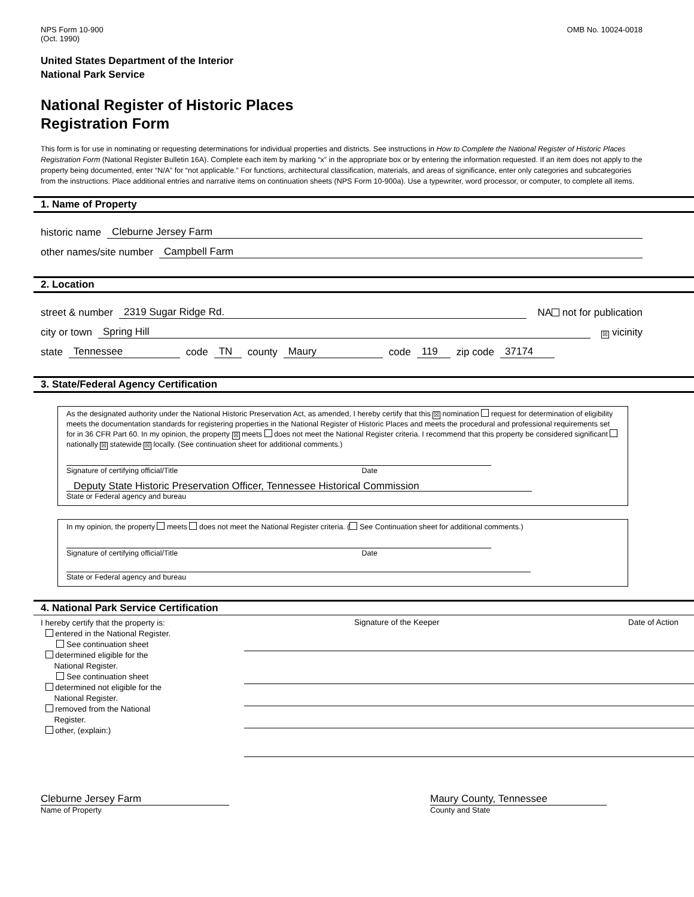NPS Form 10-900
(Oct. 1990)
OMB No. 10024-0018
United States Department of the Interior
National Park Service
National Register of Historic Places
Registration Form
This form is for use in nominating or requesting determinations for individual properties and districts. See instructions in How to Complete the National Register of Historic Places Registration Form (National Register Bulletin 16A). Complete each item by marking “x” in the appropriate box or by entering the information requested. If an item does not apply to the property being documented, enter “N/A” for “not applicable.” For functions, architectural classification, materials, and areas of significance, enter only categories and subcategories from the instructions. Place additional entries and narrative items on continuation sheets (NPS Form 10-900a). Use a typewriter, word processor, or computer, to complete all items.
1. Name of Property
historic name Cleburne Jersey Farm
other names/site number Campbell Farm
2. Location
street & number 2319 Sugar Ridge Rd. NA not for publication
city or town Spring Hill ☒ vicinity
state Tennessee code TN county Maury code 119 zip code 37174
3. State/Federal Agency Certification
As the designated authority under the National Historic Preservation Act, as amended, I hereby certify that this ☒ nomination request for determination of eligibility meets the documentation standards for registering properties in the National Register of Historic Places and meets the procedural and professional requirements set for in 36 CFR Part 60. In my opinion, the property ☒ meets does not meet the National Register criteria. I recommend that this property be considered significant nationally ☒ statewide ☒ locally. (See continuation sheet for additional comments.)
Signature of certifying official/Title Date
Deputy State Historic Preservation Officer, Tennessee Historical Commission
State or Federal agency and bureau
In my opinion, the property meets does not meet the National Register criteria. ( See Continuation sheet for additional comments.)
Signature of certifying official/Title Date
State or Federal agency and bureau
4. National Park Service Certification
I hereby certify that the property is:
entered in the National Register.
See continuation sheet
determined eligible for the
National Register.
See continuation sheet
determined not eligible for the
National Register.
removed from the National
Register.
other, (explain:)
Signature of the Keeper Date of Action
Cleburne Jersey Farm
Name of Property
Maury County, Tennessee
County and State